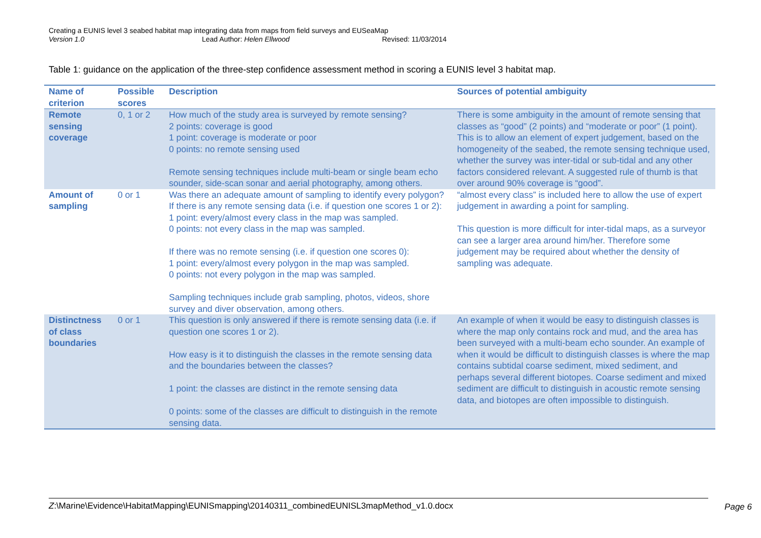Creating a EUNIS level 3 seabed habitat map integrating data from maps from field surveys and EUSeaMap
Version 1.0 Lead Author: Helen Ellwood Revised: 11/03/2014
Table 1: guidance on the application of the three-step confidence assessment method in scoring a EUNIS level 3 habitat map.
| Name of criterion | Possible scores | Description | Sources of potential ambiguity |
| --- | --- | --- | --- |
| Remote sensing coverage | 0, 1 or 2 | How much of the study area is surveyed by remote sensing? 2 points: coverage is good 1 point: coverage is moderate or poor 0 points: no remote sensing used Remote sensing techniques include multi-beam or single beam echo sounder, side-scan sonar and aerial photography, among others. | There is some ambiguity in the amount of remote sensing that classes as “good” (2 points) and “moderate or poor” (1 point). This is to allow an element of expert judgement, based on the homogeneity of the seabed, the remote sensing technique used, whether the survey was inter-tidal or sub-tidal and any other factors considered relevant. A suggested rule of thumb is that over around 90% coverage is “good”. |
| Amount of sampling | 0 or 1 | Was there an adequate amount of sampling to identify every polygon? If there is any remote sensing data (i.e. if question one scores 1 or 2): 1 point: every/almost every class in the map was sampled. 0 points: not every class in the map was sampled. If there was no remote sensing (i.e. if question one scores 0): 1 point: every/almost every polygon in the map was sampled. 0 points: not every polygon in the map was sampled. Sampling techniques include grab sampling, photos, videos, shore survey and diver observation, among others. | “almost every class” is included here to allow the use of expert judgement in awarding a point for sampling. This question is more difficult for inter-tidal maps, as a surveyor can see a larger area around him/her. Therefore some judgement may be required about whether the density of sampling was adequate. |
| Distinctness of class boundaries | 0 or 1 | This question is only answered if there is remote sensing data (i.e. if question one scores 1 or 2). How easy is it to distinguish the classes in the remote sensing data and the boundaries between the classes? 1 point: the classes are distinct in the remote sensing data 0 points: some of the classes are difficult to distinguish in the remote sensing data. | An example of when it would be easy to distinguish classes is where the map only contains rock and mud, and the area has been surveyed with a multi-beam echo sounder. An example of when it would be difficult to distinguish classes is where the map contains subtidal coarse sediment, mixed sediment, and perhaps several different biotopes. Coarse sediment and mixed sediment are difficult to distinguish in acoustic remote sensing data, and biotopes are often impossible to distinguish. |
Z:\Marine\Evidence\HabitatMapping\EUNISmapping\20140311_combinedEUNISL3mapMethod_v1.0.docx Page 6